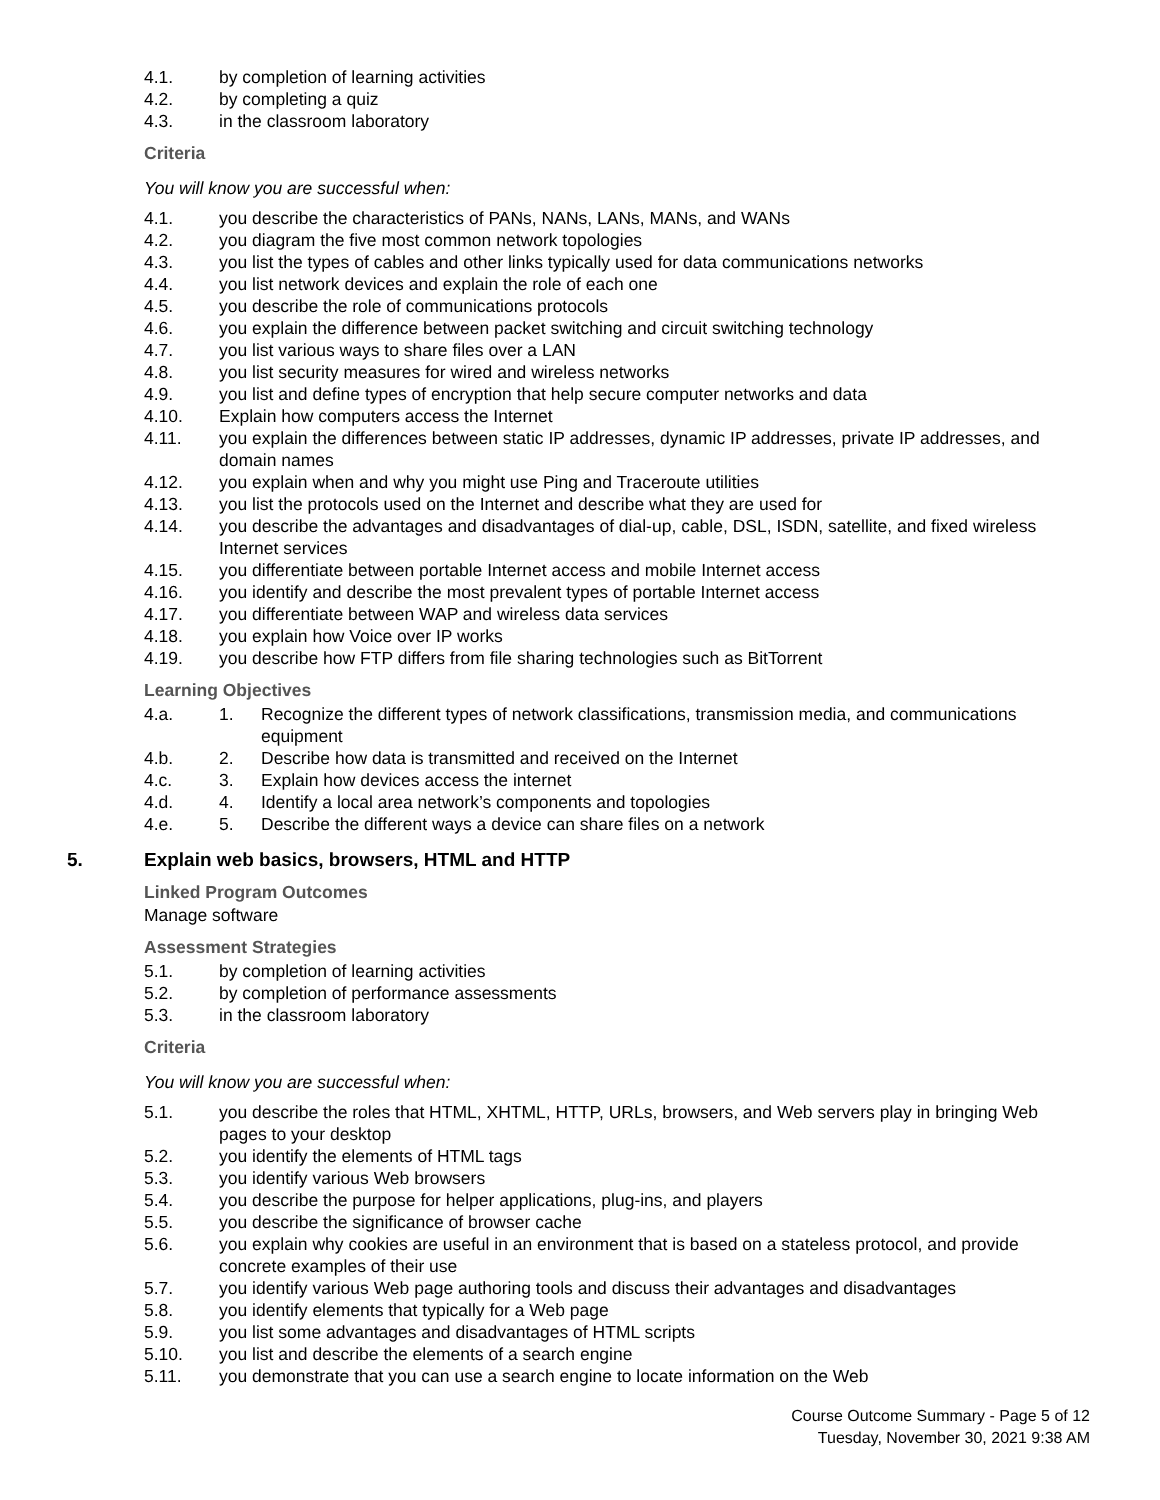4.1. by completion of learning activities
4.2. by completing a quiz
4.3. in the classroom laboratory
Criteria
You will know you are successful when:
4.1. you describe the characteristics of PANs, NANs, LANs, MANs, and WANs
4.2. you diagram the five most common network topologies
4.3. you list the types of cables and other links typically used for data communications networks
4.4. you list network devices and explain the role of each one
4.5. you describe the role of communications protocols
4.6. you explain the difference between packet switching and circuit switching technology
4.7. you list various ways to share files over a LAN
4.8. you list security measures for wired and wireless networks
4.9. you list and define types of encryption that help secure computer networks and data
4.10. Explain how computers access the Internet
4.11. you explain the differences between static IP addresses, dynamic IP addresses, private IP addresses, and domain names
4.12. you explain when and why you might use Ping and Traceroute utilities
4.13. you list the protocols used on the Internet and describe what they are used for
4.14. you describe the advantages and disadvantages of dial-up, cable, DSL, ISDN, satellite, and fixed wireless Internet services
4.15. you differentiate between portable Internet access and mobile Internet access
4.16. you identify and describe the most prevalent types of portable Internet access
4.17. you differentiate between WAP and wireless data services
4.18. you explain how Voice over IP works
4.19. you describe how FTP differs from file sharing technologies such as BitTorrent
Learning Objectives
4.a. 1. Recognize the different types of network classifications, transmission media, and communications equipment
4.b. 2. Describe how data is transmitted and received on the Internet
4.c. 3. Explain how devices access the internet
4.d. 4. Identify a local area network’s components and topologies
4.e. 5. Describe the different ways a device can share files on a network
5. Explain web basics, browsers, HTML and HTTP
Linked Program Outcomes
Manage software
Assessment Strategies
5.1. by completion of learning activities
5.2. by completion of performance assessments
5.3. in the classroom laboratory
Criteria
You will know you are successful when:
5.1. you describe the roles that HTML, XHTML, HTTP, URLs, browsers, and Web servers play in bringing Web pages to your desktop
5.2. you identify the elements of HTML tags
5.3. you identify various Web browsers
5.4. you describe the purpose for helper applications, plug-ins, and players
5.5. you describe the significance of browser cache
5.6. you explain why cookies are useful in an environment that is based on a stateless protocol, and provide concrete examples of their use
5.7. you identify various Web page authoring tools and discuss their advantages and disadvantages
5.8. you identify elements that typically for a Web page
5.9. you list some advantages and disadvantages of HTML scripts
5.10. you list and describe the elements of a search engine
5.11. you demonstrate that you can use a search engine to locate information on the Web
Course Outcome Summary - Page 5 of 12
Tuesday, November 30, 2021 9:38 AM